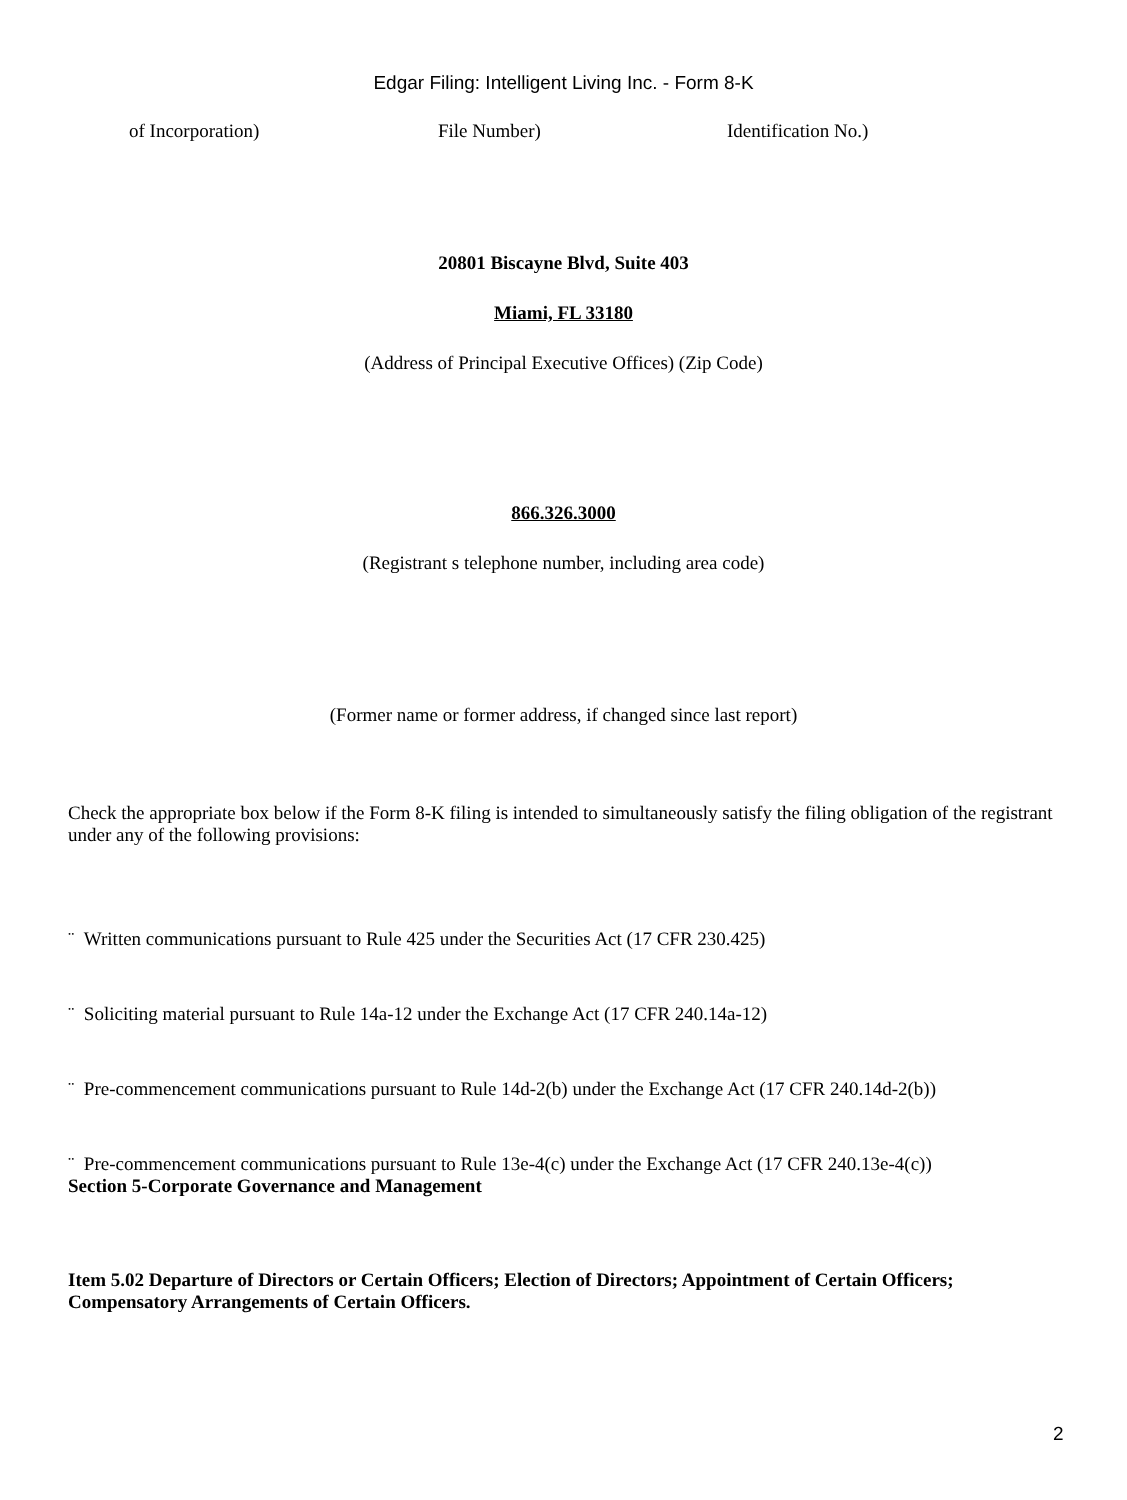Edgar Filing: Intelligent Living Inc. - Form 8-K
of Incorporation) File Number) Identification No.)
20801 Biscayne Blvd, Suite 403
Miami, FL 33180
(Address of Principal Executive Offices) (Zip Code)
866.326.3000
(Registrant s telephone number, including area code)
(Former name or former address, if changed since last report)
Check the appropriate box below if the Form 8-K filing is intended to simultaneously satisfy the filing obligation of the registrant under any of the following provisions:
¨ Written communications pursuant to Rule 425 under the Securities Act (17 CFR 230.425)
¨ Soliciting material pursuant to Rule 14a-12 under the Exchange Act (17 CFR 240.14a-12)
¨ Pre-commencement communications pursuant to Rule 14d-2(b) under the Exchange Act (17 CFR 240.14d-2(b))
¨ Pre-commencement communications pursuant to Rule 13e-4(c) under the Exchange Act (17 CFR 240.13e-4(c))
Section 5-Corporate Governance and Management
Item 5.02 Departure of Directors or Certain Officers; Election of Directors; Appointment of Certain Officers; Compensatory Arrangements of Certain Officers.
2